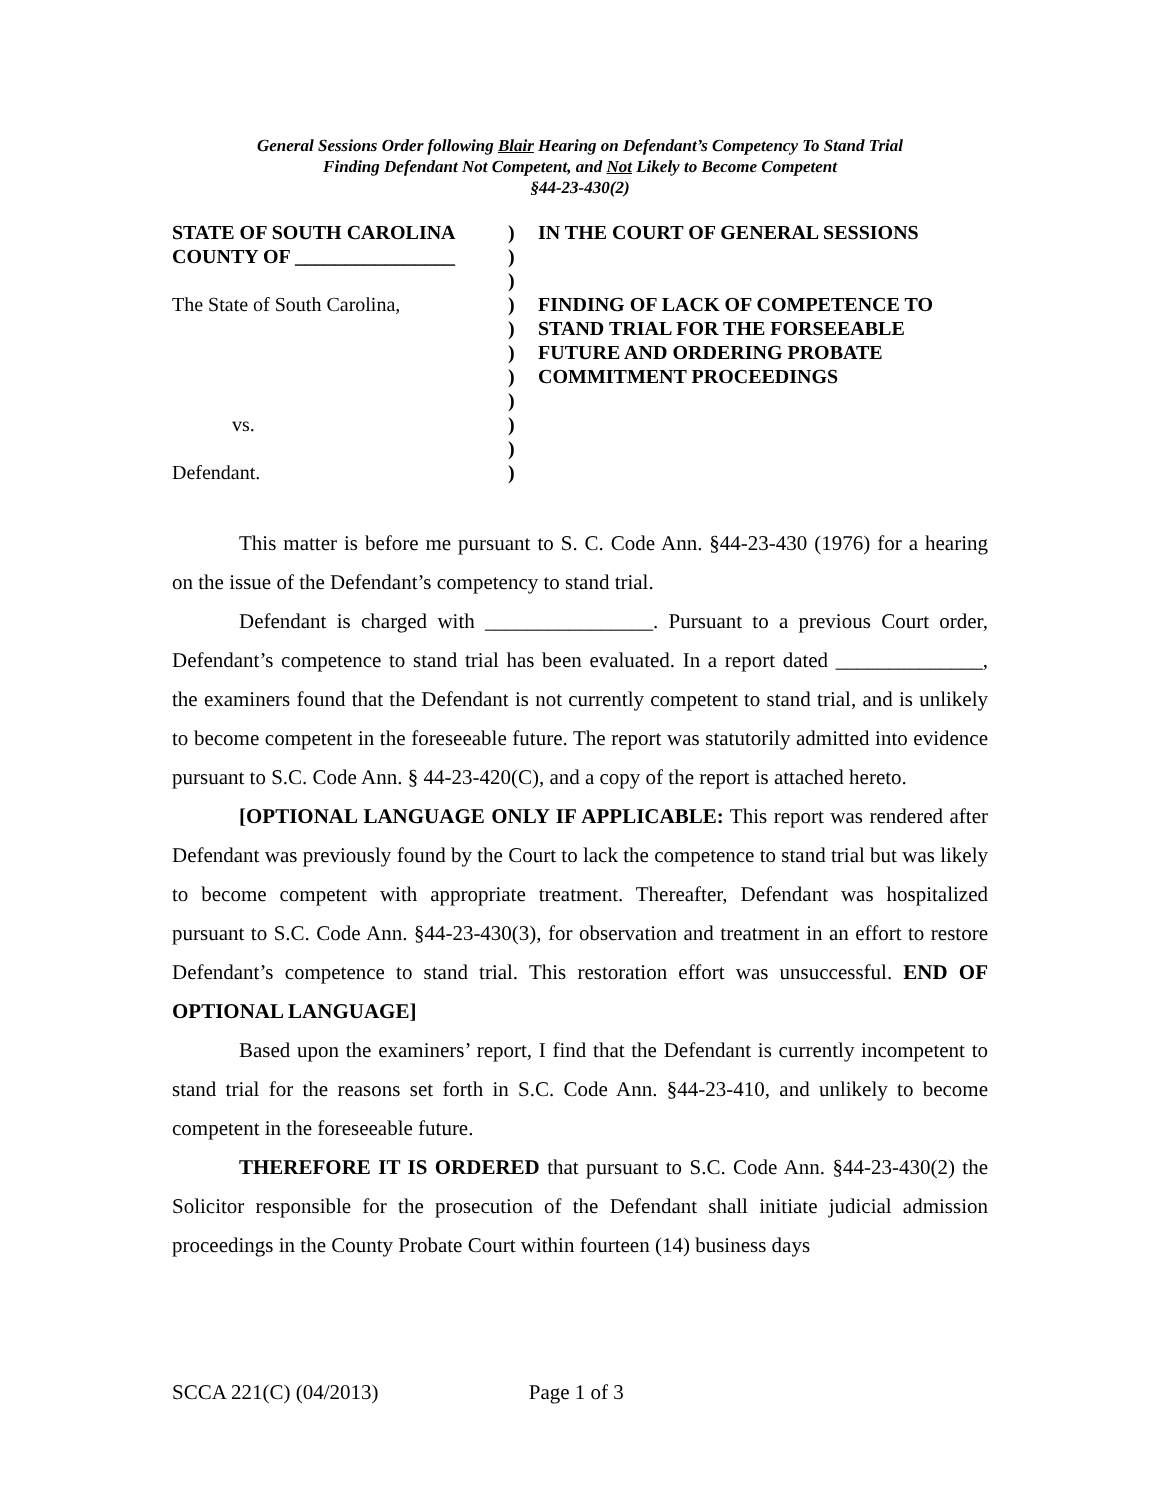General Sessions Order following Blair Hearing on Defendant’s Competency To Stand Trial
Finding Defendant Not Competent, and Not Likely to Become Competent
§44-23-430(2)
STATE OF SOUTH CAROLINA
COUNTY OF ________________
The State of South Carolina,
vs.
Defendant.
)
)
)
)
)
)
)
)
)
)
)
IN THE COURT OF GENERAL SESSIONS
FINDING OF LACK OF COMPETENCE TO STAND TRIAL FOR THE FORSEEABLE FUTURE AND ORDERING PROBATE COMMITMENT PROCEEDINGS
This matter is before me pursuant to S. C. Code Ann. §44-23-430 (1976) for a hearing on the issue of the Defendant’s competency to stand trial.
Defendant is charged with ________________. Pursuant to a previous Court order, Defendant’s competence to stand trial has been evaluated. In a report dated ______________, the examiners found that the Defendant is not currently competent to stand trial, and is unlikely to become competent in the foreseeable future. The report was statutorily admitted into evidence pursuant to S.C. Code Ann. § 44-23-420(C), and a copy of the report is attached hereto.
[OPTIONAL LANGUAGE ONLY IF APPLICABLE: This report was rendered after Defendant was previously found by the Court to lack the competence to stand trial but was likely to become competent with appropriate treatment. Thereafter, Defendant was hospitalized pursuant to S.C. Code Ann. §44-23-430(3), for observation and treatment in an effort to restore Defendant’s competence to stand trial. This restoration effort was unsuccessful. END OF OPTIONAL LANGUAGE]
Based upon the examiners’ report, I find that the Defendant is currently incompetent to stand trial for the reasons set forth in S.C. Code Ann. §44-23-410, and unlikely to become competent in the foreseeable future.
THEREFORE IT IS ORDERED that pursuant to S.C. Code Ann. §44-23-430(2) the Solicitor responsible for the prosecution of the Defendant shall initiate judicial admission proceedings in the County Probate Court within fourteen (14) business days
SCCA 221(C) (04/2013) Page 1 of 3